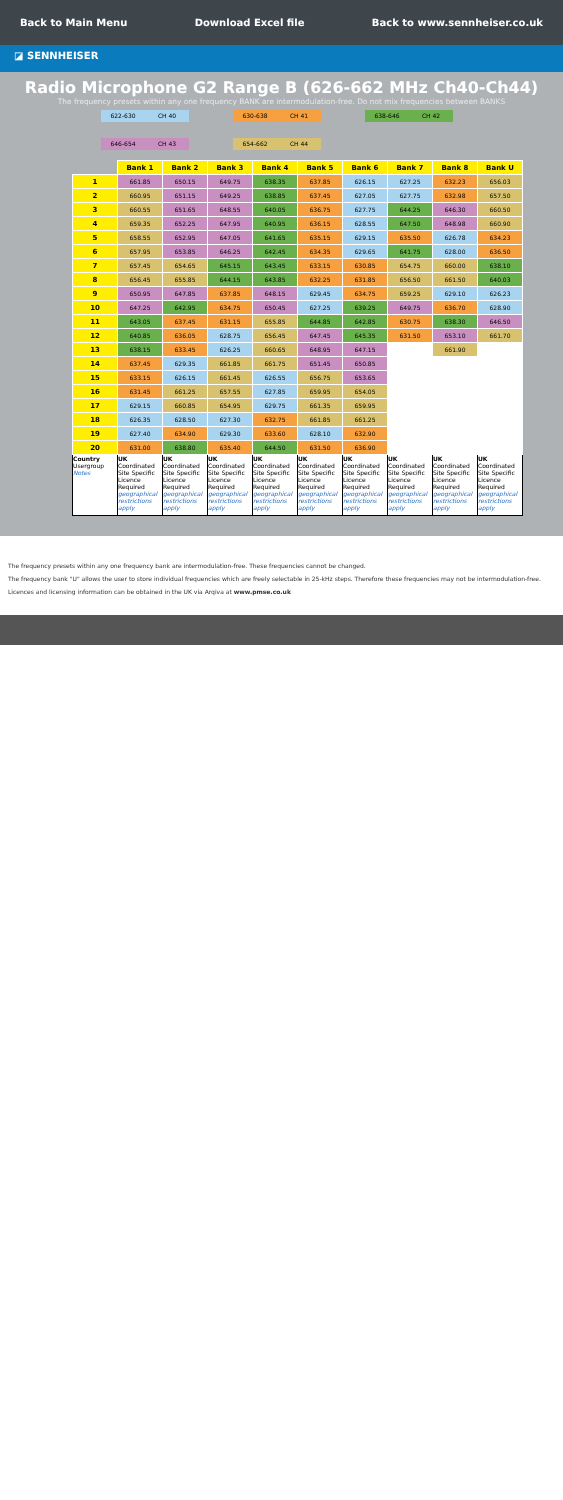Back to Main Menu Download Excel file Back to www.sennheiser.co.uk
◪ SENNHEISER
Radio Microphone G2 Range B (626-662 MHz Ch40-Ch44)
The frequency presets within any one frequency BANK are intermodulation-free. Do not mix frequencies between BANKS
622-630 CH 40 630-638 CH 41 638-646 CH 42
646-654 CH 43 654-662 CH 44
| | Bank 1 | Bank 2 | Bank 3 | Bank 4 | Bank 5 | Bank 6 | Bank 7 | Bank 8 | Bank U |
| --- | --- | --- | --- | --- | --- | --- | --- | --- | --- |
| 1 | 661.85 | 650.15 | 649.75 | 638.35 | 637.85 | 626.15 | 627.25 | 632.23 | 656.03 |
| 2 | 660.95 | 651.15 | 649.25 | 638.85 | 637.45 | 627.05 | 627.75 | 632.98 | 657.50 |
| 3 | 660.55 | 651.65 | 648.55 | 640.05 | 636.75 | 627.75 | 644.25 | 646.30 | 660.50 |
| 4 | 659.35 | 652.25 | 647.95 | 640.95 | 636.15 | 628.55 | 647.50 | 648.98 | 660.90 |
| 5 | 658.55 | 652.95 | 647.05 | 641.65 | 635.15 | 629.15 | 635.50 | 626.78 | 634.23 |
| 6 | 657.95 | 653.85 | 646.25 | 642.45 | 634.35 | 629.65 | 641.75 | 628.00 | 636.50 |
| 7 | 657.45 | 654.65 | 645.15 | 643.45 | 633.15 | 630.85 | 654.75 | 660.00 | 638.10 |
| 8 | 656.45 | 655.85 | 644.15 | 643.85 | 632.25 | 631.85 | 656.50 | 661.50 | 640.03 |
| 9 | 650.95 | 647.85 | 637.85 | 648.15 | 629.45 | 634.75 | 659.25 | 629.10 | 626.23 |
| 10 | 647.25 | 642.95 | 634.75 | 650.45 | 627.25 | 639.25 | 649.75 | 636.70 | 628.90 |
| 11 | 643.05 | 637.45 | 631.15 | 655.85 | 644.85 | 642.85 | 630.75 | 638.30 | 646.50 |
| 12 | 640.85 | 636.05 | 628.75 | 656.45 | 647.45 | 645.35 | 631.50 | 653.10 | 661.70 |
| 13 | 638.15 | 633.45 | 626.25 | 660.65 | 648.95 | 647.15 | | 661.90 | |
| 14 | 637.45 | 629.35 | 661.85 | 661.75 | 651.45 | 650.85 | | | |
| 15 | 633.15 | 626.15 | 661.45 | 626.55 | 656.75 | 653.65 | | | |
| 16 | 631.45 | 661.25 | 657.55 | 627.85 | 659.95 | 654.05 | | | |
| 17 | 629.15 | 660.85 | 654.95 | 629.75 | 661.35 | 659.95 | | | |
| 18 | 626.35 | 628.50 | 627.30 | 632.75 | 661.85 | 661.25 | | | |
| 19 | 627.40 | 634.90 | 629.30 | 633.60 | 628.10 | 632.90 | | | |
| 20 | 631.00 | 638.80 | 635.40 | 644.50 | 631.50 | 636.90 | | | |
| Country Usergroup Notes | UK Coordinated Site Specific Licence Required geographical restrictions apply | UK Coordinated Site Specific Licence Required geographical restrictions apply | UK Coordinated Site Specific Licence Required geographical restrictions apply | UK Coordinated Site Specific Licence Required geographical restrictions apply | UK Coordinated Site Specific Licence Required geographical restrictions apply | UK Coordinated Site Specific Licence Required geographical restrictions apply | UK Coordinated Site Specific Licence Required geographical restrictions apply | UK Coordinated Site Specific Licence Required geographical restrictions apply | UK Coordinated Site Specific Licence Required geographical restrictions apply |
The frequency presets within any one frequency bank are intermodulation-free. These frequencies cannot be changed.
The frequency bank "U" allows the user to store individual frequencies which are freely selectable in 25-kHz steps. Therefore these frequencies may not be intermodulation-free.
Licences and licensing information can be obtained in the UK via Arqiva at www.pmse.co.uk